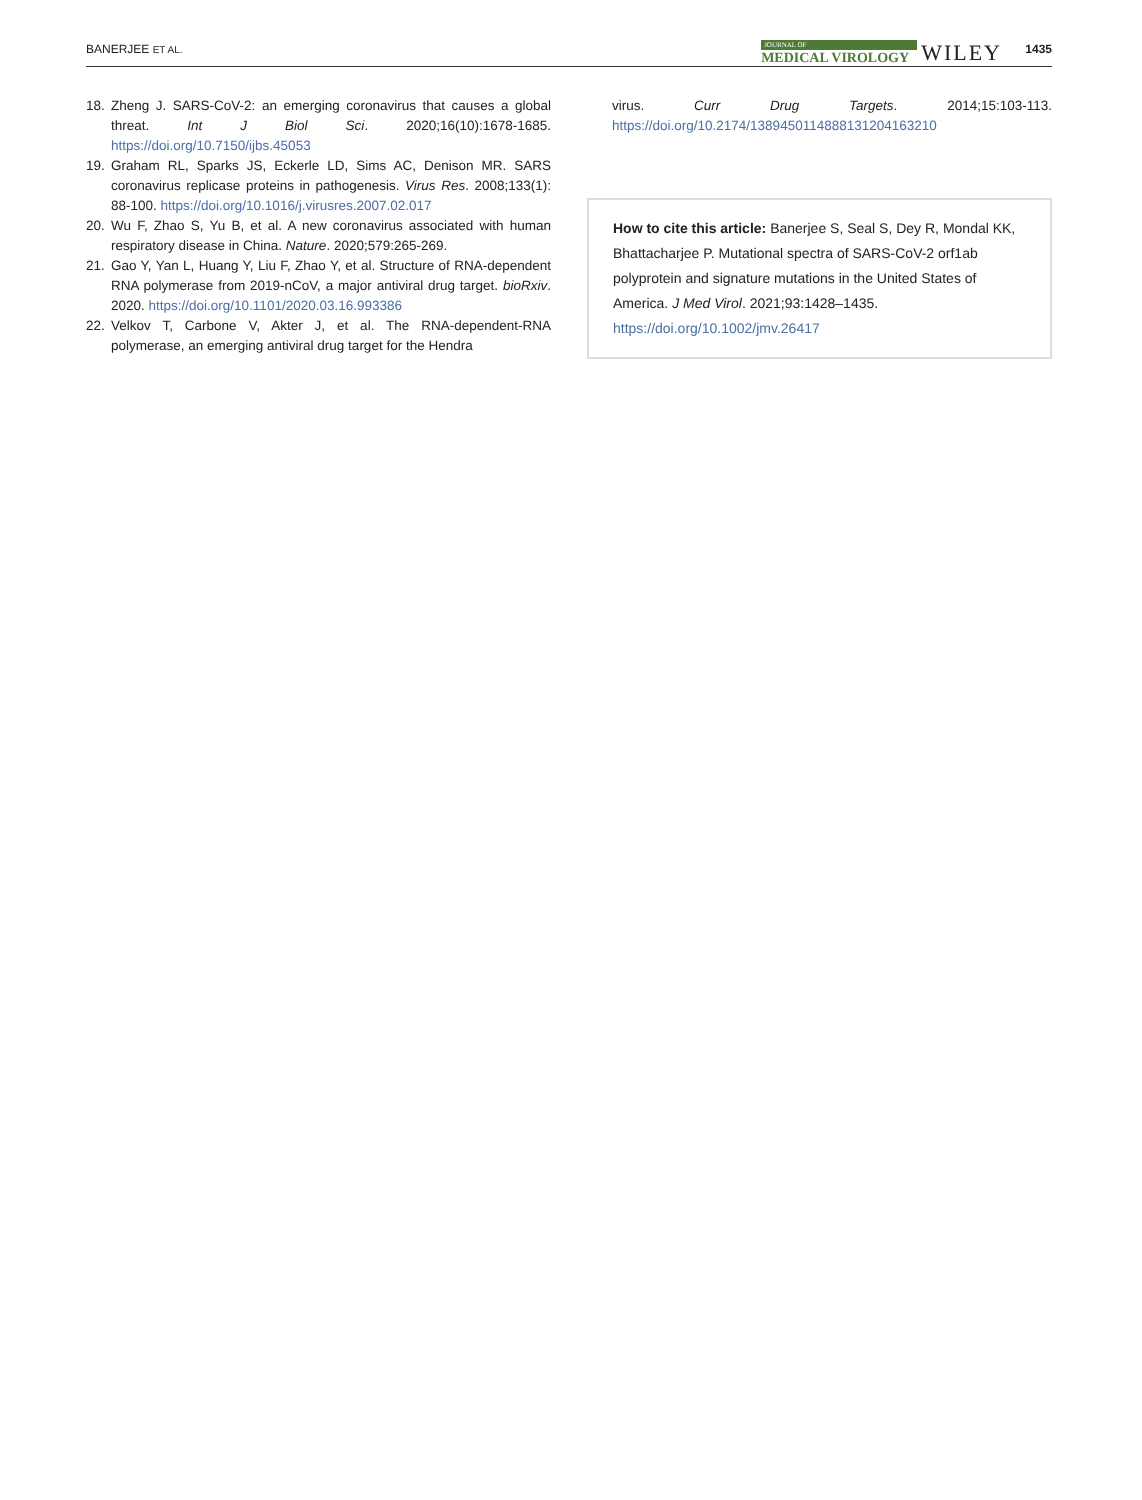BANERJEE ET AL.
JOURNAL OF
MEDICAL VIROLOGY
WILEY
1435
18. Zheng J. SARS-CoV-2: an emerging coronavirus that causes a global threat. Int J Biol Sci. 2020;16(10):1678-1685. https://doi.org/10.7150/ijbs.45053
19. Graham RL, Sparks JS, Eckerle LD, Sims AC, Denison MR. SARS coronavirus replicase proteins in pathogenesis. Virus Res. 2008;133(1): 88-100. https://doi.org/10.1016/j.virusres.2007.02.017
20. Wu F, Zhao S, Yu B, et al. A new coronavirus associated with human respiratory disease in China. Nature. 2020;579:265-269.
21. Gao Y, Yan L, Huang Y, Liu F, Zhao Y, et al. Structure of RNA-dependent RNA polymerase from 2019-nCoV, a major antiviral drug target. bioRxiv. 2020. https://doi.org/10.1101/2020.03.16.993386
22. Velkov T, Carbone V, Akter J, et al. The RNA-dependent-RNA polymerase, an emerging antiviral drug target for the Hendra
virus. Curr Drug Targets. 2014;15:103-113. https://doi.org/10.2174/1389450114888131204163210
How to cite this article: Banerjee S, Seal S, Dey R, Mondal KK, Bhattacharjee P. Mutational spectra of SARS-CoV-2 orf1ab polyprotein and signature mutations in the United States of America. J Med Virol. 2021;93:1428–1435.
https://doi.org/10.1002/jmv.26417